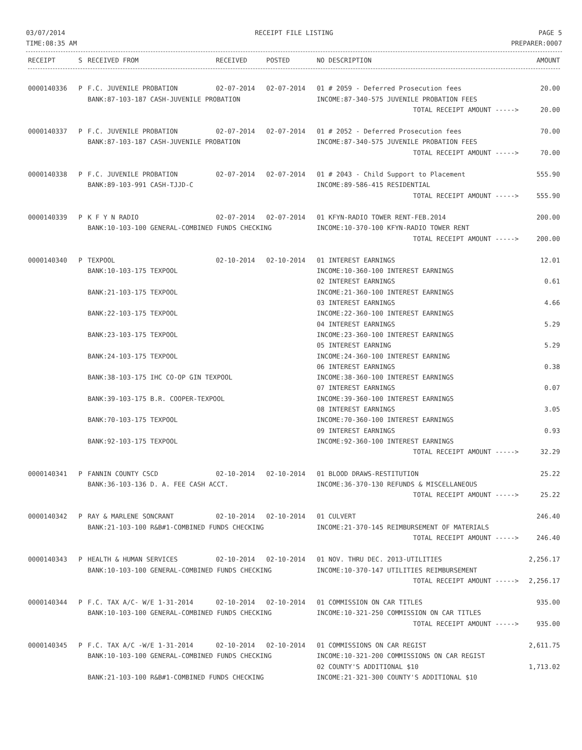03/07/2014
TIME:08:35 AM
RECEIPT FILE LISTING PAGE 5
PREPARER:0007
| RECEIPT | S | RECEIVED FROM | RECEIVED | POSTED | NO DESCRIPTION | AMOUNT |
| --- | --- | --- | --- | --- | --- | --- |
| 0000140336 | P | F.C. JUVENILE PROBATION | 02-07-2014 | 02-07-2014 | 01 # 2059 - Deferred Prosecution fees | 20.00 |
| | | BANK:87-103-187 CASH-JUVENILE PROBATION | | | INCOME:87-340-575 JUVENILE PROBATION FEES | |
| | | | | | TOTAL RECEIPT AMOUNT -----> | 20.00 |
| 0000140337 | P | F.C. JUVENILE PROBATION | 02-07-2014 | 02-07-2014 | 01 # 2052 - Deferred Prosecution fees | 70.00 |
| | | BANK:87-103-187 CASH-JUVENILE PROBATION | | | INCOME:87-340-575 JUVENILE PROBATION FEES | |
| | | | | | TOTAL RECEIPT AMOUNT -----> | 70.00 |
| 0000140338 | P | F.C. JUVENILE PROBATION | 02-07-2014 | 02-07-2014 | 01 # 2043 - Child Support to Placement | 555.90 |
| | | BANK:89-103-991 CASH-TJJD-C | | | INCOME:89-586-415 RESIDENTIAL | |
| | | | | | TOTAL RECEIPT AMOUNT -----> | 555.90 |
| 0000140339 | P | K F Y N RADIO | 02-07-2014 | 02-07-2014 | 01 KFYN-RADIO TOWER RENT-FEB.2014 | 200.00 |
| | | BANK:10-103-100 GENERAL-COMBINED FUNDS CHECKING | | | INCOME:10-370-100 KFYN-RADIO TOWER RENT | |
| | | | | | TOTAL RECEIPT AMOUNT -----> | 200.00 |
| 0000140340 | P | TEXPOOL | 02-10-2014 | 02-10-2014 | 01 INTEREST EARNINGS | 12.01 |
| | | BANK:10-103-175 TEXPOOL | | | INCOME:10-360-100 INTEREST EARNINGS | |
| | | | | | 02 INTEREST EARNINGS | 0.61 |
| | | BANK:21-103-175 TEXPOOL | | | INCOME:21-360-100 INTEREST EARNINGS | |
| | | | | | 03 INTEREST EARNINGS | 4.66 |
| | | BANK:22-103-175 TEXPOOL | | | INCOME:22-360-100 INTEREST EARNINGS | |
| | | | | | 04 INTEREST EARNINGS | 5.29 |
| | | BANK:23-103-175 TEXPOOL | | | INCOME:23-360-100 INTEREST EARNINGS | |
| | | | | | 05 INTEREST EARNING | 5.29 |
| | | BANK:24-103-175 TEXPOOL | | | INCOME:24-360-100 INTEREST EARNING | |
| | | | | | 06 INTEREST EARNINGS | 0.38 |
| | | BANK:38-103-175 IHC CO-OP GIN TEXPOOL | | | INCOME:38-360-100 INTEREST EARNINGS | |
| | | | | | 07 INTEREST EARNINGS | 0.07 |
| | | BANK:39-103-175 B.R. COOPER-TEXPOOL | | | INCOME:39-360-100 INTEREST EARNINGS | |
| | | | | | 08 INTEREST EARNINGS | 3.05 |
| | | BANK:70-103-175 TEXPOOL | | | INCOME:70-360-100 INTEREST EARNINGS | |
| | | | | | 09 INTEREST EARNINGS | 0.93 |
| | | BANK:92-103-175 TEXPOOL | | | INCOME:92-360-100 INTEREST EARNINGS | |
| | | | | | TOTAL RECEIPT AMOUNT -----> | 32.29 |
| 0000140341 | P | FANNIN COUNTY CSCD | 02-10-2014 | 02-10-2014 | 01 BLOOD DRAWS-RESTITUTION | 25.22 |
| | | BANK:36-103-136 D. A. FEE CASH ACCT. | | | INCOME:36-370-130 REFUNDS & MISCELLANEOUS | |
| | | | | | TOTAL RECEIPT AMOUNT -----> | 25.22 |
| 0000140342 | P | RAY & MARLENE SONCRANT | 02-10-2014 | 02-10-2014 | 01 CULVERT | 246.40 |
| | | BANK:21-103-100 R&B#1-COMBINED FUNDS CHECKING | | | INCOME:21-370-145 REIMBURSEMENT OF MATERIALS | |
| | | | | | TOTAL RECEIPT AMOUNT -----> | 246.40 |
| 0000140343 | P | HEALTH & HUMAN SERVICES | 02-10-2014 | 02-10-2014 | 01 NOV. THRU DEC. 2013-UTILITIES | 2,256.17 |
| | | BANK:10-103-100 GENERAL-COMBINED FUNDS CHECKING | | | INCOME:10-370-147 UTILITIES REIMBURSEMENT | |
| | | | | | TOTAL RECEIPT AMOUNT -----> | 2,256.17 |
| 0000140344 | P | F.C. TAX A/C- W/E 1-31-2014 | 02-10-2014 | 02-10-2014 | 01 COMMISSION ON CAR TITLES | 935.00 |
| | | BANK:10-103-100 GENERAL-COMBINED FUNDS CHECKING | | | INCOME:10-321-250 COMMISSION ON CAR TITLES | |
| | | | | | TOTAL RECEIPT AMOUNT -----> | 935.00 |
| 0000140345 | P | F.C. TAX A/C -W/E 1-31-2014 | 02-10-2014 | 02-10-2014 | 01 COMMISSIONS ON CAR REGIST | 2,611.75 |
| | | BANK:10-103-100 GENERAL-COMBINED FUNDS CHECKING | | | INCOME:10-321-200 COMMISSIONS ON CAR REGIST | |
| | | | | | 02 COUNTY'S ADDITIONAL $10 | 1,713.02 |
| | | BANK:21-103-100 R&B#1-COMBINED FUNDS CHECKING | | | INCOME:21-321-300 COUNTY'S ADDITIONAL $10 | |